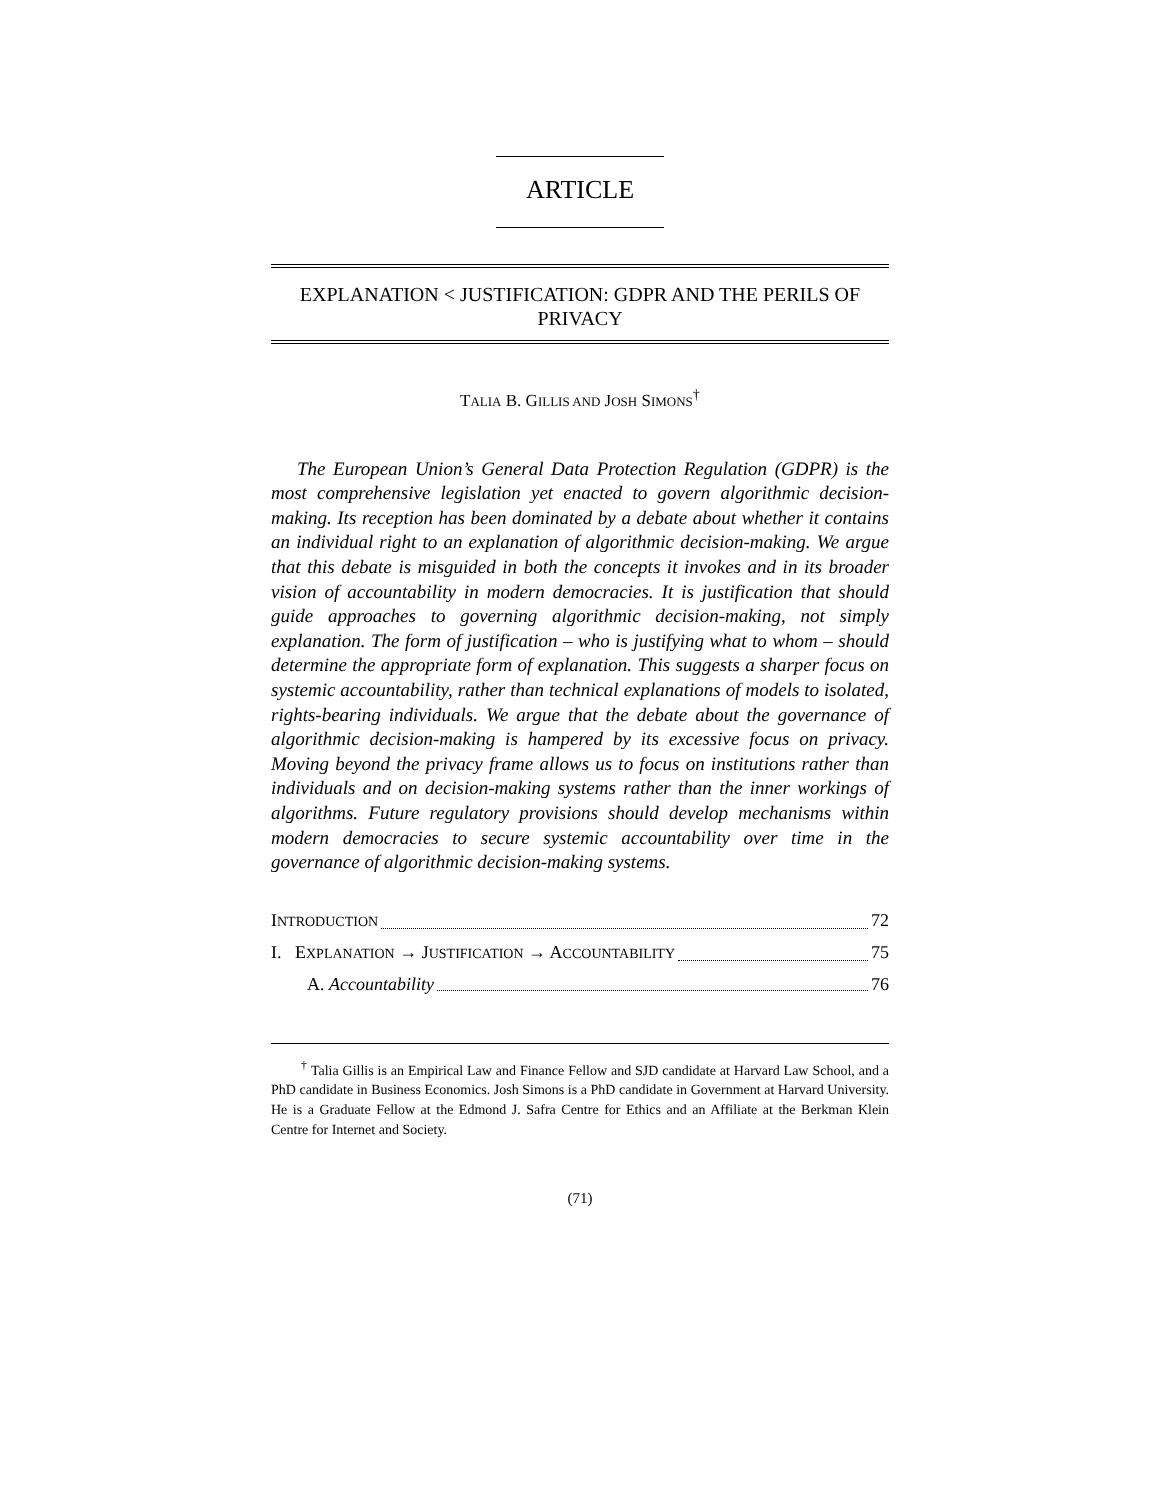ARTICLE
EXPLANATION < JUSTIFICATION: GDPR AND THE PERILS OF PRIVACY
TALIA B. GILLIS AND JOSH SIMONS<sup>†</sup>
The European Union’s General Data Protection Regulation (GDPR) is the most comprehensive legislation yet enacted to govern algorithmic decision-making. Its reception has been dominated by a debate about whether it contains an individual right to an explanation of algorithmic decision-making. We argue that this debate is misguided in both the concepts it invokes and in its broader vision of accountability in modern democracies. It is justification that should guide approaches to governing algorithmic decision-making, not simply explanation. The form of justification – who is justifying what to whom – should determine the appropriate form of explanation. This suggests a sharper focus on systemic accountability, rather than technical explanations of models to isolated, rights-bearing individuals. We argue that the debate about the governance of algorithmic decision-making is hampered by its excessive focus on privacy. Moving beyond the privacy frame allows us to focus on institutions rather than individuals and on decision-making systems rather than the inner workings of algorithms. Future regulatory provisions should develop mechanisms within modern democracies to secure systemic accountability over time in the governance of algorithmic decision-making systems.
INTRODUCTION 72
I. EXPLANATION → JUSTIFICATION → ACCOUNTABILITY 75
A. Accountability 76
<sup>†</sup> Talia Gillis is an Empirical Law and Finance Fellow and SJD candidate at Harvard Law School, and a PhD candidate in Business Economics. Josh Simons is a PhD candidate in Government at Harvard University. He is a Graduate Fellow at the Edmond J. Safra Centre for Ethics and an Affiliate at the Berkman Klein Centre for Internet and Society.
(71)